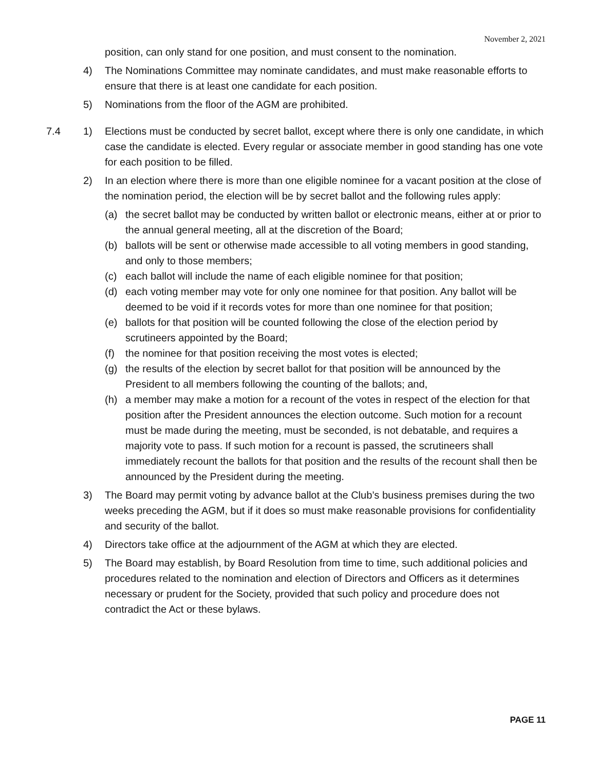November 2, 2021
position, can only stand for one position, and must consent to the nomination.
4) The Nominations Committee may nominate candidates, and must make reasonable efforts to ensure that there is at least one candidate for each position.
5) Nominations from the floor of the AGM are prohibited.
7.4 1) Elections must be conducted by secret ballot, except where there is only one candidate, in which case the candidate is elected. Every regular or associate member in good standing has one vote for each position to be filled.
2) In an election where there is more than one eligible nominee for a vacant position at the close of the nomination period, the election will be by secret ballot and the following rules apply:
(a) the secret ballot may be conducted by written ballot or electronic means, either at or prior to the annual general meeting, all at the discretion of the Board;
(b) ballots will be sent or otherwise made accessible to all voting members in good standing, and only to those members;
(c) each ballot will include the name of each eligible nominee for that position;
(d) each voting member may vote for only one nominee for that position. Any ballot will be deemed to be void if it records votes for more than one nominee for that position;
(e) ballots for that position will be counted following the close of the election period by scrutineers appointed by the Board;
(f) the nominee for that position receiving the most votes is elected;
(g) the results of the election by secret ballot for that position will be announced by the President to all members following the counting of the ballots; and,
(h) a member may make a motion for a recount of the votes in respect of the election for that position after the President announces the election outcome. Such motion for a recount must be made during the meeting, must be seconded, is not debatable, and requires a majority vote to pass. If such motion for a recount is passed, the scrutineers shall immediately recount the ballots for that position and the results of the recount shall then be announced by the President during the meeting.
3) The Board may permit voting by advance ballot at the Club’s business premises during the two weeks preceding the AGM, but if it does so must make reasonable provisions for confidentiality and security of the ballot.
4) Directors take office at the adjournment of the AGM at which they are elected.
5) The Board may establish, by Board Resolution from time to time, such additional policies and procedures related to the nomination and election of Directors and Officers as it determines necessary or prudent for the Society, provided that such policy and procedure does not contradict the Act or these bylaws.
PAGE 11